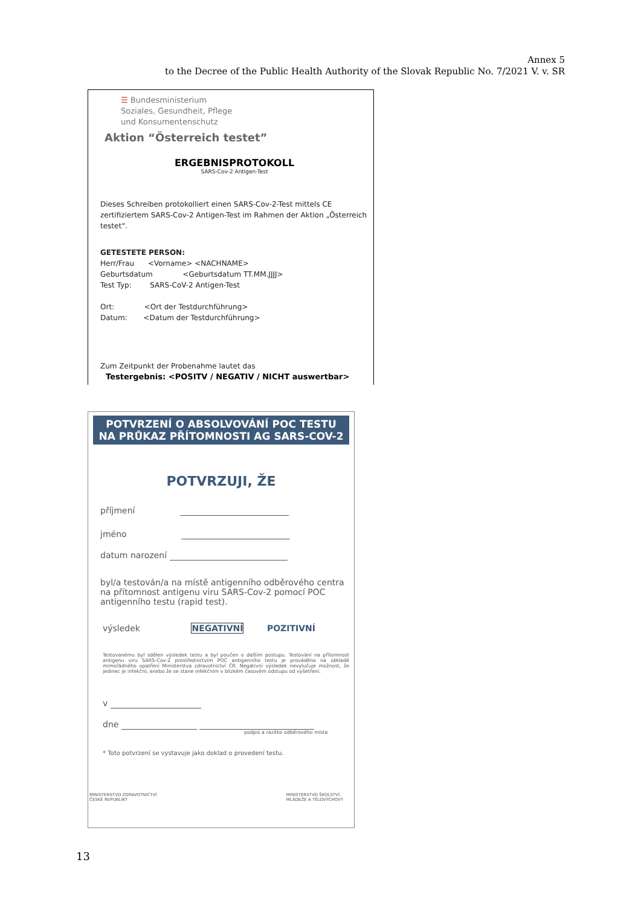Annex 5
to the Decree of the Public Health Authority of the Slovak Republic No. 7/2021 V. v. SR
☰ Bundesministerium
Soziales, Gesundheit, Pflege
und Konsumentenschutz
Aktion “Österreich testet”
ERGEBNISPROTOKOLL
SARS-Cov-2 Antigen-Test
Dieses Schreiben protokolliert einen SARS-Cov-2-Test mittels CE zertifiziertem SARS-Cov-2 Antigen-Test im Rahmen der Aktion „Österreich testet“.
GETESTETE PERSON:
Herr/Frau <Vorname> <NACHNAME>
Geburtsdatum <Geburtsdatum TT.MM.JJJJ>
Test Typ: SARS-CoV-2 Antigen-Test
Ort: <Ort der Testdurchführung>
Datum: <Datum der Testdurchführung>
Zum Zeitpunkt der Probenahme lautet das
Testergebnis: <POSITV / NEGATIV / NICHT auswertbar>
POTVRZENÍ O ABSOLVOVÁNÍ POC TESTU
NA PRŮKAZ PŘÍTOMNOSTI AG SARS-COV-2
POTVRZUJI, ŽE
příjmení
jméno
datum narození
byl/a testován/a na místě antigenního odběrového centra na přítomnost antigenu viru SARS-Cov-2 pomocí POC antigenního testu (rapid test).
výsledek NEGATIVNÍ POZITIVNÍ
Testovanému byl sdělen výsledek testu a byl poučen o dalším postupu. Testování na přítomnost antigenu viru SARS-Cov-2 prostřednictvím POC antigenního testu je prováděno na základě mimořádného opatření Ministerstva zdravotnictví ČR. Negativní výsledek nevylučuje možnost, že jedinec je infekční, anebo že se stane infekčním v blízkém časovém odstupu od vyšetření.
v
dne
podpis a razítko odběrového místa
* Toto potvrzení se vystavuje jako doklad o provedení testu.
MINISTERSTVO ZDRAVOTNICTVÍ
ČESKÉ REPUBLIKY MINISTERSTVO ŠKOLSTVÍ,
MLÁDEŽE A TĚLOVÝCHOVY
13